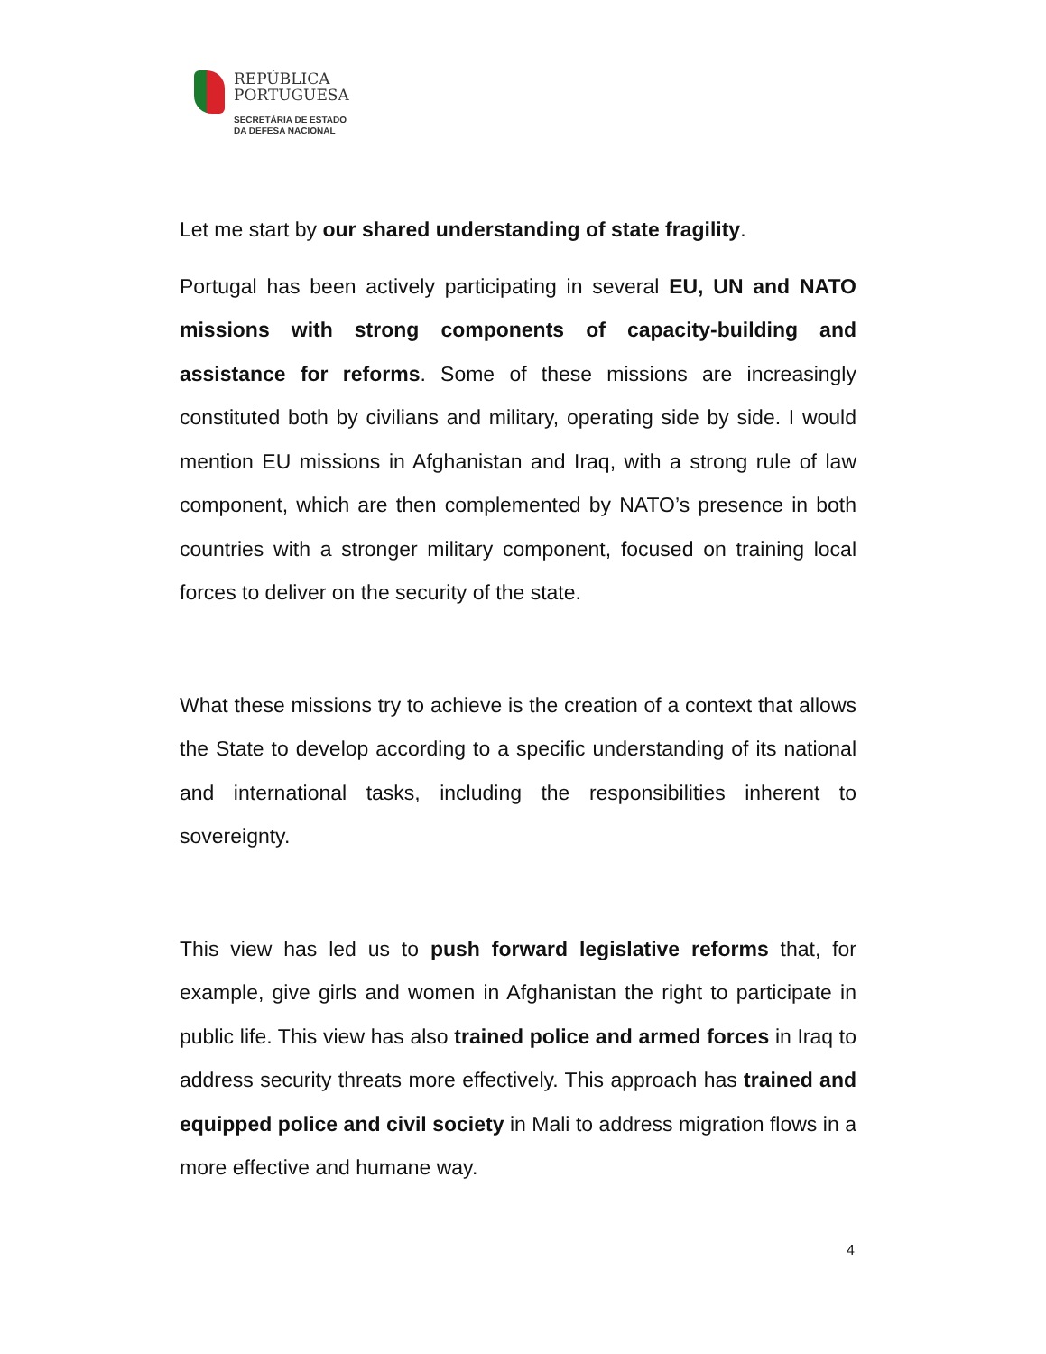REPÚBLICA
PORTUGUESA
SECRETÁRIA DE ESTADO
DA DEFESA NACIONAL
Let me start by our shared understanding of state fragility.
Portugal has been actively participating in several EU, UN and NATO missions with strong components of capacity-building and assistance for reforms. Some of these missions are increasingly constituted both by civilians and military, operating side by side. I would mention EU missions in Afghanistan and Iraq, with a strong rule of law component, which are then complemented by NATO’s presence in both countries with a stronger military component, focused on training local forces to deliver on the security of the state.
What these missions try to achieve is the creation of a context that allows the State to develop according to a specific understanding of its national and international tasks, including the responsibilities inherent to sovereignty.
This view has led us to push forward legislative reforms that, for example, give girls and women in Afghanistan the right to participate in public life. This view has also trained police and armed forces in Iraq to address security threats more effectively. This approach has trained and equipped police and civil society in Mali to address migration flows in a more effective and humane way.
4